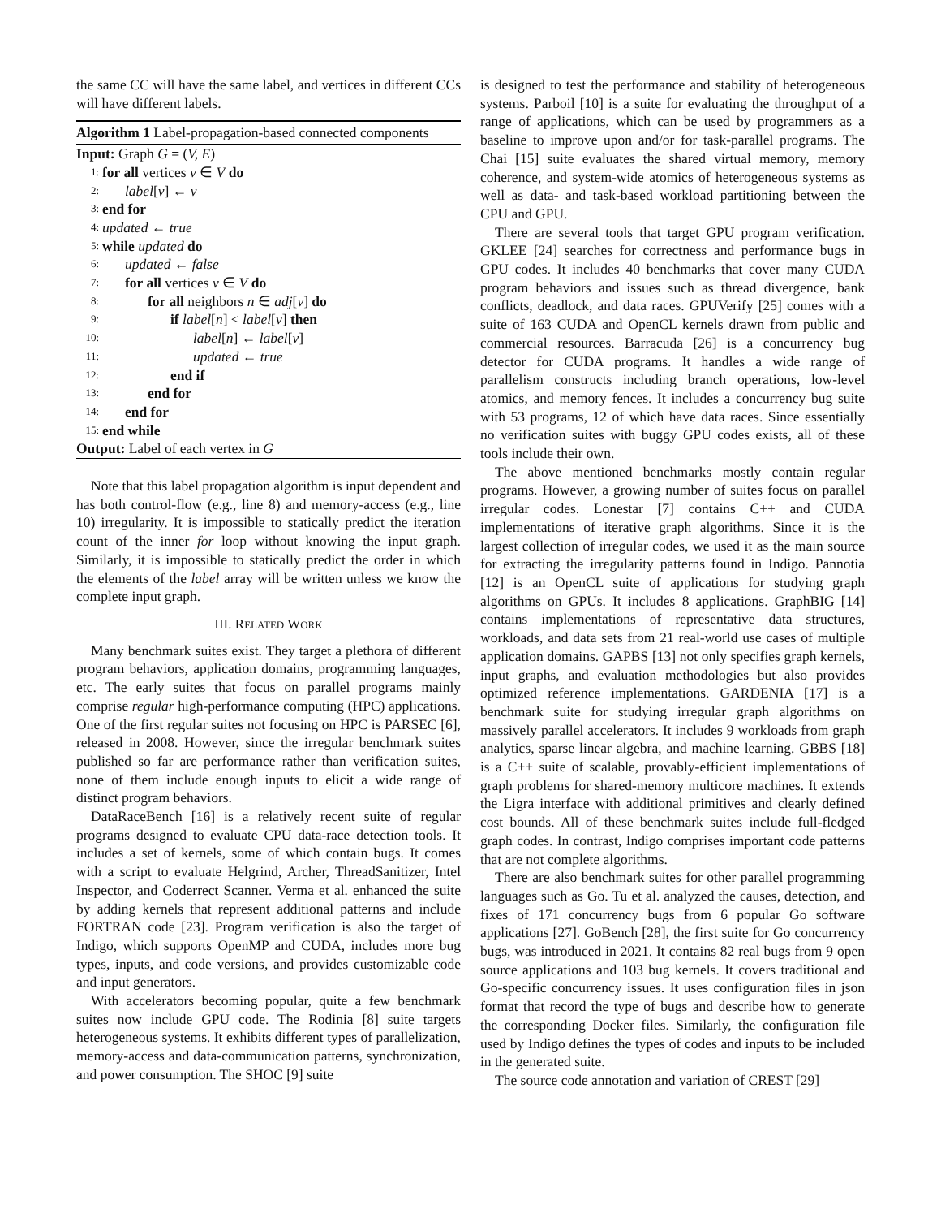the same CC will have the same label, and vertices in different CCs will have different labels.
Algorithm 1 Label-propagation-based connected components
Input: Graph G = (V, E)
1: for all vertices v ∈ V do
2: label[v] ← v
3: end for
4: updated ← true
5: while updated do
6: updated ← false
7: for all vertices v ∈ V do
8: for all neighbors n ∈ adj[v] do
9: if label[n] < label[v] then
10: label[n] ← label[v]
11: updated ← true
12: end if
13: end for
14: end for
15: end while
Output: Label of each vertex in G
Note that this label propagation algorithm is input dependent and has both control-flow (e.g., line 8) and memory-access (e.g., line 10) irregularity. It is impossible to statically predict the iteration count of the inner for loop without knowing the input graph. Similarly, it is impossible to statically predict the order in which the elements of the label array will be written unless we know the complete input graph.
III. RELATED WORK
Many benchmark suites exist. They target a plethora of different program behaviors, application domains, programming languages, etc. The early suites that focus on parallel programs mainly comprise regular high-performance computing (HPC) applications. One of the first regular suites not focusing on HPC is PARSEC [6], released in 2008. However, since the irregular benchmark suites published so far are performance rather than verification suites, none of them include enough inputs to elicit a wide range of distinct program behaviors.
DataRaceBench [16] is a relatively recent suite of regular programs designed to evaluate CPU data-race detection tools. It includes a set of kernels, some of which contain bugs. It comes with a script to evaluate Helgrind, Archer, ThreadSanitizer, Intel Inspector, and Coderrect Scanner. Verma et al. enhanced the suite by adding kernels that represent additional patterns and include FORTRAN code [23]. Program verification is also the target of Indigo, which supports OpenMP and CUDA, includes more bug types, inputs, and code versions, and provides customizable code and input generators.
With accelerators becoming popular, quite a few benchmark suites now include GPU code. The Rodinia [8] suite targets heterogeneous systems. It exhibits different types of parallelization, memory-access and data-communication patterns, synchronization, and power consumption. The SHOC [9] suite
is designed to test the performance and stability of heterogeneous systems. Parboil [10] is a suite for evaluating the throughput of a range of applications, which can be used by programmers as a baseline to improve upon and/or for task-parallel programs. The Chai [15] suite evaluates the shared virtual memory, memory coherence, and system-wide atomics of heterogeneous systems as well as data- and task-based workload partitioning between the CPU and GPU.
There are several tools that target GPU program verification. GKLEE [24] searches for correctness and performance bugs in GPU codes. It includes 40 benchmarks that cover many CUDA program behaviors and issues such as thread divergence, bank conflicts, deadlock, and data races. GPUVerify [25] comes with a suite of 163 CUDA and OpenCL kernels drawn from public and commercial resources. Barracuda [26] is a concurrency bug detector for CUDA programs. It handles a wide range of parallelism constructs including branch operations, low-level atomics, and memory fences. It includes a concurrency bug suite with 53 programs, 12 of which have data races. Since essentially no verification suites with buggy GPU codes exists, all of these tools include their own.
The above mentioned benchmarks mostly contain regular programs. However, a growing number of suites focus on parallel irregular codes. Lonestar [7] contains C++ and CUDA implementations of iterative graph algorithms. Since it is the largest collection of irregular codes, we used it as the main source for extracting the irregularity patterns found in Indigo. Pannotia [12] is an OpenCL suite of applications for studying graph algorithms on GPUs. It includes 8 applications. GraphBIG [14] contains implementations of representative data structures, workloads, and data sets from 21 real-world use cases of multiple application domains. GAPBS [13] not only specifies graph kernels, input graphs, and evaluation methodologies but also provides optimized reference implementations. GARDENIA [17] is a benchmark suite for studying irregular graph algorithms on massively parallel accelerators. It includes 9 workloads from graph analytics, sparse linear algebra, and machine learning. GBBS [18] is a C++ suite of scalable, provably-efficient implementations of graph problems for shared-memory multicore machines. It extends the Ligra interface with additional primitives and clearly defined cost bounds. All of these benchmark suites include full-fledged graph codes. In contrast, Indigo comprises important code patterns that are not complete algorithms.
There are also benchmark suites for other parallel programming languages such as Go. Tu et al. analyzed the causes, detection, and fixes of 171 concurrency bugs from 6 popular Go software applications [27]. GoBench [28], the first suite for Go concurrency bugs, was introduced in 2021. It contains 82 real bugs from 9 open source applications and 103 bug kernels. It covers traditional and Go-specific concurrency issues. It uses configuration files in json format that record the type of bugs and describe how to generate the corresponding Docker files. Similarly, the configuration file used by Indigo defines the types of codes and inputs to be included in the generated suite.
The source code annotation and variation of CREST [29]